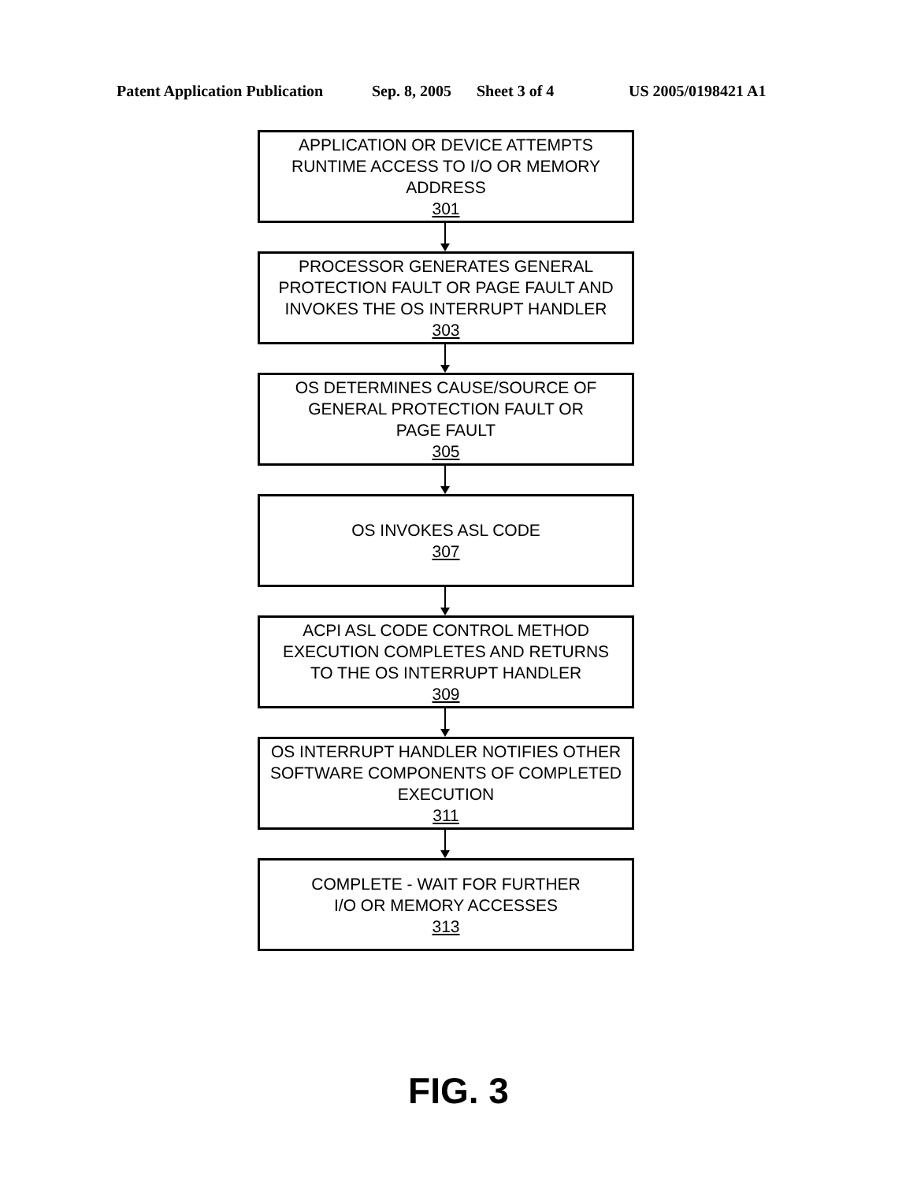Patent Application Publication Sep. 8, 2005 Sheet 3 of 4 US 2005/0198421 A1
APPLICATION OR DEVICE ATTEMPTS
RUNTIME ACCESS TO I/O OR MEMORY
ADDRESS
301
PROCESSOR GENERATES GENERAL
PROTECTION FAULT OR PAGE FAULT AND
INVOKES THE OS INTERRUPT HANDLER
303
OS DETERMINES CAUSE/SOURCE OF
GENERAL PROTECTION FAULT OR
PAGE FAULT
305
OS INVOKES ASL CODE
307
ACPI ASL CODE CONTROL METHOD
EXECUTION COMPLETES AND RETURNS
TO THE OS INTERRUPT HANDLER
309
OS INTERRUPT HANDLER NOTIFIES OTHER
SOFTWARE COMPONENTS OF COMPLETED
EXECUTION
311
COMPLETE - WAIT FOR FURTHER
I/O OR MEMORY ACCESSES
313
FIG. 3